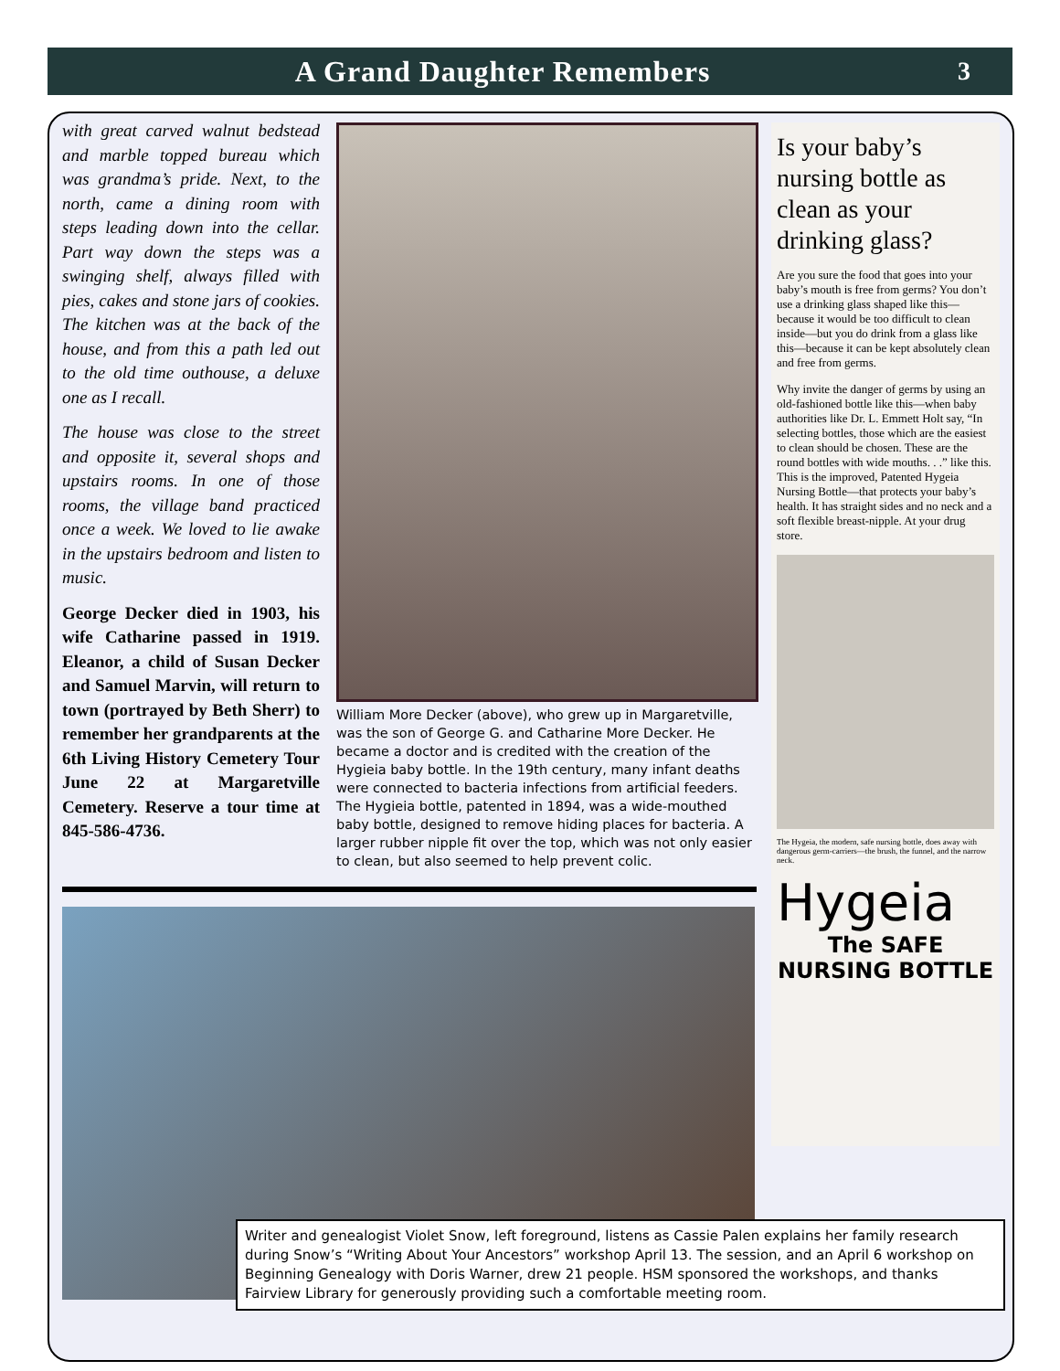A Grand Daughter Remembers 3
with great carved walnut bedstead and marble topped bureau which was grandma’s pride. Next, to the north, came a dining room with steps leading down into the cellar. Part way down the steps was a swinging shelf, always filled with pies, cakes and stone jars of cookies. The kitchen was at the back of the house, and from this a path led out to the old time outhouse, a deluxe one as I recall.
The house was close to the street and opposite it, several shops and upstairs rooms. In one of those rooms, the village band practiced once a week. We loved to lie awake in the upstairs bedroom and listen to music.
George Decker died in 1903, his wife Catharine passed in 1919. Eleanor, a child of Susan Decker and Samuel Marvin, will return to town (portrayed by Beth Sherr) to remember her grandparents at the 6th Living History Cemetery Tour June 22 at Margaretville Cemetery. Reserve a tour time at 845-586-4736.
William More Decker (above), who grew up in Margaretville, was the son of George G. and Catharine More Decker. He became a doctor and is credited with the creation of the Hygieia baby bottle. In the 19th century, many infant deaths were connected to bacteria infections from artificial feeders. The Hygieia bottle, patented in 1894, was a wide-mouthed baby bottle, designed to remove hiding places for bacteria. A larger rubber nipple fit over the top, which was not only easier to clean, but also seemed to help prevent colic.
Is your baby’s nursing bottle as clean as your drinking glass?
Are you sure the food that goes into your baby’s mouth is free from germs? You don’t use a drinking glass shaped like this—because it would be too difficult to clean inside—but you do drink from a glass like this—because it can be kept absolutely clean and free from germs.
Why invite the danger of germs by using an old-fashioned bottle like this—when baby authorities like Dr. L. Emmett Holt say, “In selecting bottles, those which are the easiest to clean should be chosen. These are the round bottles with wide mouths. . .” like this. This is the improved, Patented Hygeia Nursing Bottle—that protects your baby’s health. It has straight sides and no neck and a soft flexible breast-nipple. At your drug store.
The Hygeia, the modern, safe nursing bottle, does away with dangerous germ-carriers—the brush, the funnel, and the narrow neck.
Hygeia
The SAFE
NURSING BOTTLE
Writer and genealogist Violet Snow, left foreground, listens as Cassie Palen explains her family research during Snow’s “Writing About Your Ancestors” workshop April 13. The session, and an April 6 workshop on Beginning Genealogy with Doris Warner, drew 21 people. HSM sponsored the workshops, and thanks Fairview Library for generously providing such a comfortable meeting room.